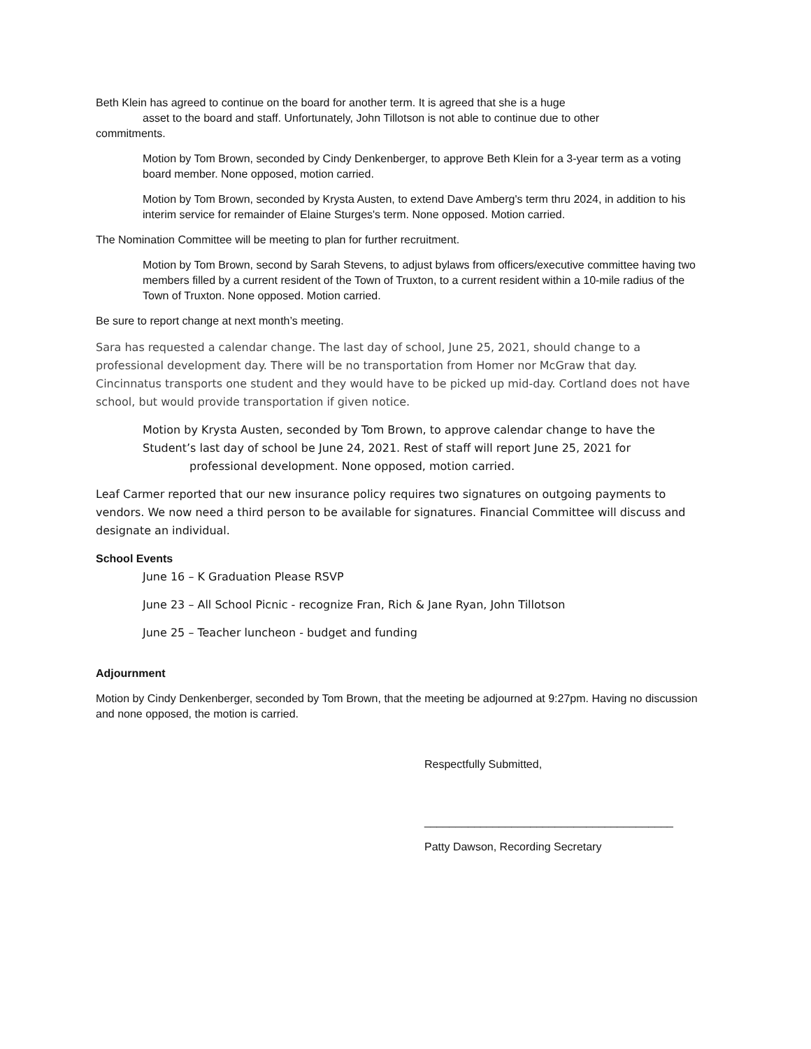Beth Klein has agreed to continue on the board for another term. It is agreed that she is a huge
asset to the board and staff. Unfortunately, John Tillotson is not able to continue due to other
commitments.
Motion by Tom Brown, seconded by Cindy Denkenberger, to approve Beth Klein for a 3-year term as a voting board member. None opposed, motion carried.
Motion by Tom Brown, seconded by Krysta Austen, to extend Dave Amberg's term thru 2024, in addition to his interim service for remainder of Elaine Sturges's term. None opposed. Motion carried.
The Nomination Committee will be meeting to plan for further recruitment.
Motion by Tom Brown, second by Sarah Stevens, to adjust bylaws from officers/executive committee having two members filled by a current resident of the Town of Truxton, to a current resident within a 10-mile radius of the Town of Truxton. None opposed. Motion carried.
Be sure to report change at next month’s meeting.
Sara has requested a calendar change. The last day of school, June 25, 2021, should change to a professional development day. There will be no transportation from Homer nor McGraw that day. Cincinnatus transports one student and they would have to be picked up mid-day. Cortland does not have school, but would provide transportation if given notice.
Motion by Krysta Austen, seconded by Tom Brown, to approve calendar change to have the Student’s last day of school be June 24, 2021. Rest of staff will report June 25, 2021 for
professional development. None opposed, motion carried.
Leaf Carmer reported that our new insurance policy requires two signatures on outgoing payments to vendors. We now need a third person to be available for signatures. Financial Committee will discuss and designate an individual.
School Events
June 16 – K Graduation Please RSVP
June 23 – All School Picnic - recognize Fran, Rich & Jane Ryan, John Tillotson
June 25 – Teacher luncheon - budget and funding
Adjournment
Motion by Cindy Denkenberger, seconded by Tom Brown, that the meeting be adjourned at 9:27pm. Having no discussion and none opposed, the motion is carried.
Respectfully Submitted,
________________________________________
Patty Dawson, Recording Secretary